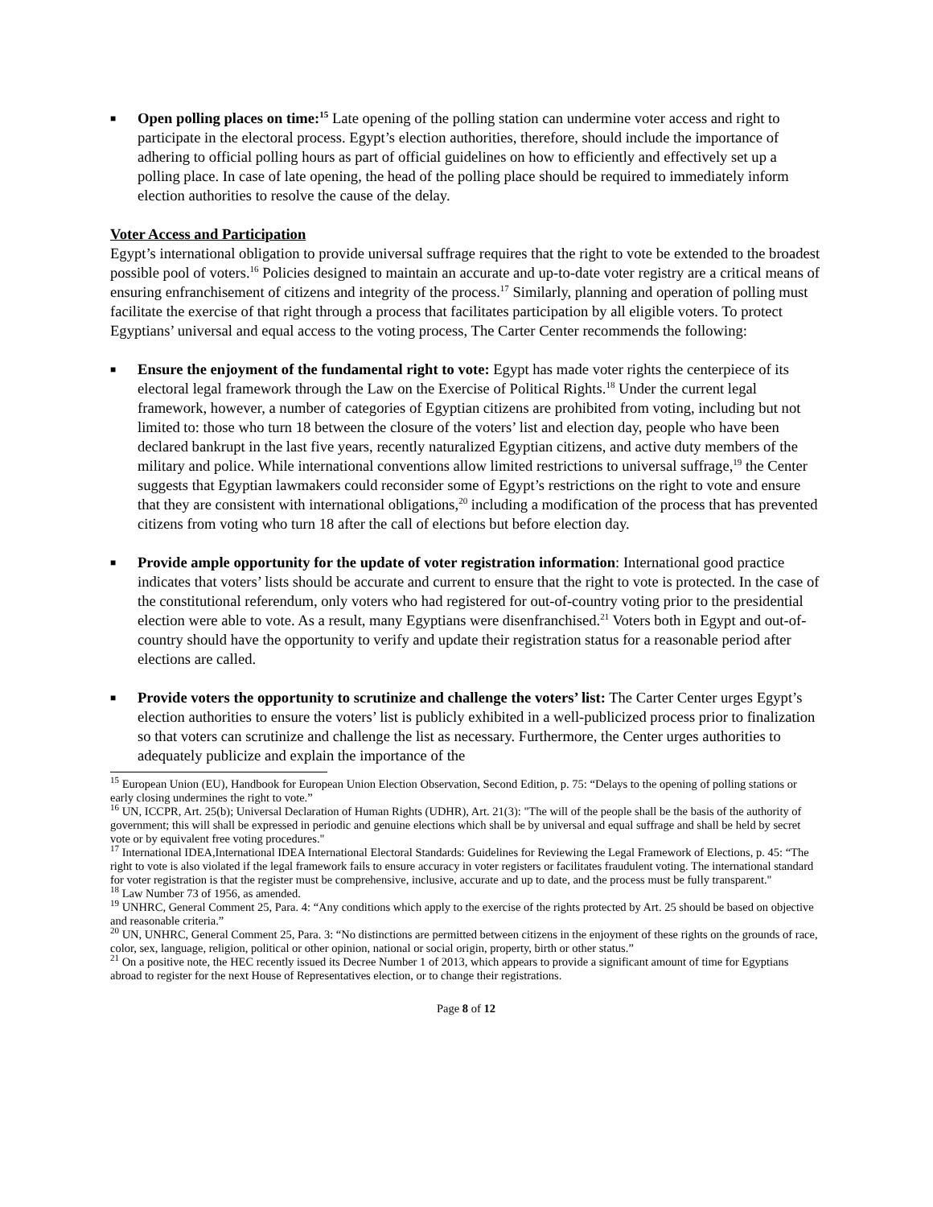■
Open polling places on time:<sup>15</sup> Late opening of the polling station can undermine voter access and right to participate in the electoral process. Egypt’s election authorities, therefore, should include the importance of adhering to official polling hours as part of official guidelines on how to efficiently and effectively set up a polling place. In case of late opening, the head of the polling place should be required to immediately inform election authorities to resolve the cause of the delay.
Voter Access and Participation
Egypt’s international obligation to provide universal suffrage requires that the right to vote be extended to the broadest possible pool of voters.<sup>16</sup> Policies designed to maintain an accurate and up-to-date voter registry are a critical means of ensuring enfranchisement of citizens and integrity of the process.<sup>17</sup> Similarly, planning and operation of polling must facilitate the exercise of that right through a process that facilitates participation by all eligible voters. To protect Egyptians’ universal and equal access to the voting process, The Carter Center recommends the following:
■
Ensure the enjoyment of the fundamental right to vote: Egypt has made voter rights the centerpiece of its electoral legal framework through the Law on the Exercise of Political Rights.<sup>18</sup> Under the current legal framework, however, a number of categories of Egyptian citizens are prohibited from voting, including but not limited to: those who turn 18 between the closure of the voters’ list and election day, people who have been declared bankrupt in the last five years, recently naturalized Egyptian citizens, and active duty members of the military and police. While international conventions allow limited restrictions to universal suffrage,<sup>19</sup> the Center suggests that Egyptian lawmakers could reconsider some of Egypt’s restrictions on the right to vote and ensure that they are consistent with international obligations,<sup>20</sup> including a modification of the process that has prevented citizens from voting who turn 18 after the call of elections but before election day.
■
Provide ample opportunity for the update of voter registration information: International good practice indicates that voters’ lists should be accurate and current to ensure that the right to vote is protected. In the case of the constitutional referendum, only voters who had registered for out-of-country voting prior to the presidential election were able to vote. As a result, many Egyptians were disenfranchised.<sup>21</sup> Voters both in Egypt and out-of-country should have the opportunity to verify and update their registration status for a reasonable period after elections are called.
■
Provide voters the opportunity to scrutinize and challenge the voters’ list: The Carter Center urges Egypt’s election authorities to ensure the voters’ list is publicly exhibited in a well-publicized process prior to finalization so that voters can scrutinize and challenge the list as necessary. Furthermore, the Center urges authorities to adequately publicize and explain the importance of the
<sup>15</sup> European Union (EU), Handbook for European Union Election Observation, Second Edition, p. 75: “Delays to the opening of polling stations or early closing undermines the right to vote.”
<sup>16</sup> UN, ICCPR, Art. 25(b); Universal Declaration of Human Rights (UDHR), Art. 21(3): "The will of the people shall be the basis of the authority of government; this will shall be expressed in periodic and genuine elections which shall be by universal and equal suffrage and shall be held by secret vote or by equivalent free voting procedures."
<sup>17</sup> International IDEA,International IDEA International Electoral Standards: Guidelines for Reviewing the Legal Framework of Elections, p. 45: “The right to vote is also violated if the legal framework fails to ensure accuracy in voter registers or facilitates fraudulent voting. The international standard for voter registration is that the register must be comprehensive, inclusive, accurate and up to date, and the process must be fully transparent."
<sup>18</sup> Law Number 73 of 1956, as amended.
<sup>19</sup> UNHRC, General Comment 25, Para. 4: “Any conditions which apply to the exercise of the rights protected by Art. 25 should be based on objective and reasonable criteria.”
<sup>20</sup> UN, UNHRC, General Comment 25, Para. 3: “No distinctions are permitted between citizens in the enjoyment of these rights on the grounds of race, color, sex, language, religion, political or other opinion, national or social origin, property, birth or other status.”
<sup>21</sup> On a positive note, the HEC recently issued its Decree Number 1 of 2013, which appears to provide a significant amount of time for Egyptians abroad to register for the next House of Representatives election, or to change their registrations.
Page 8 of 12